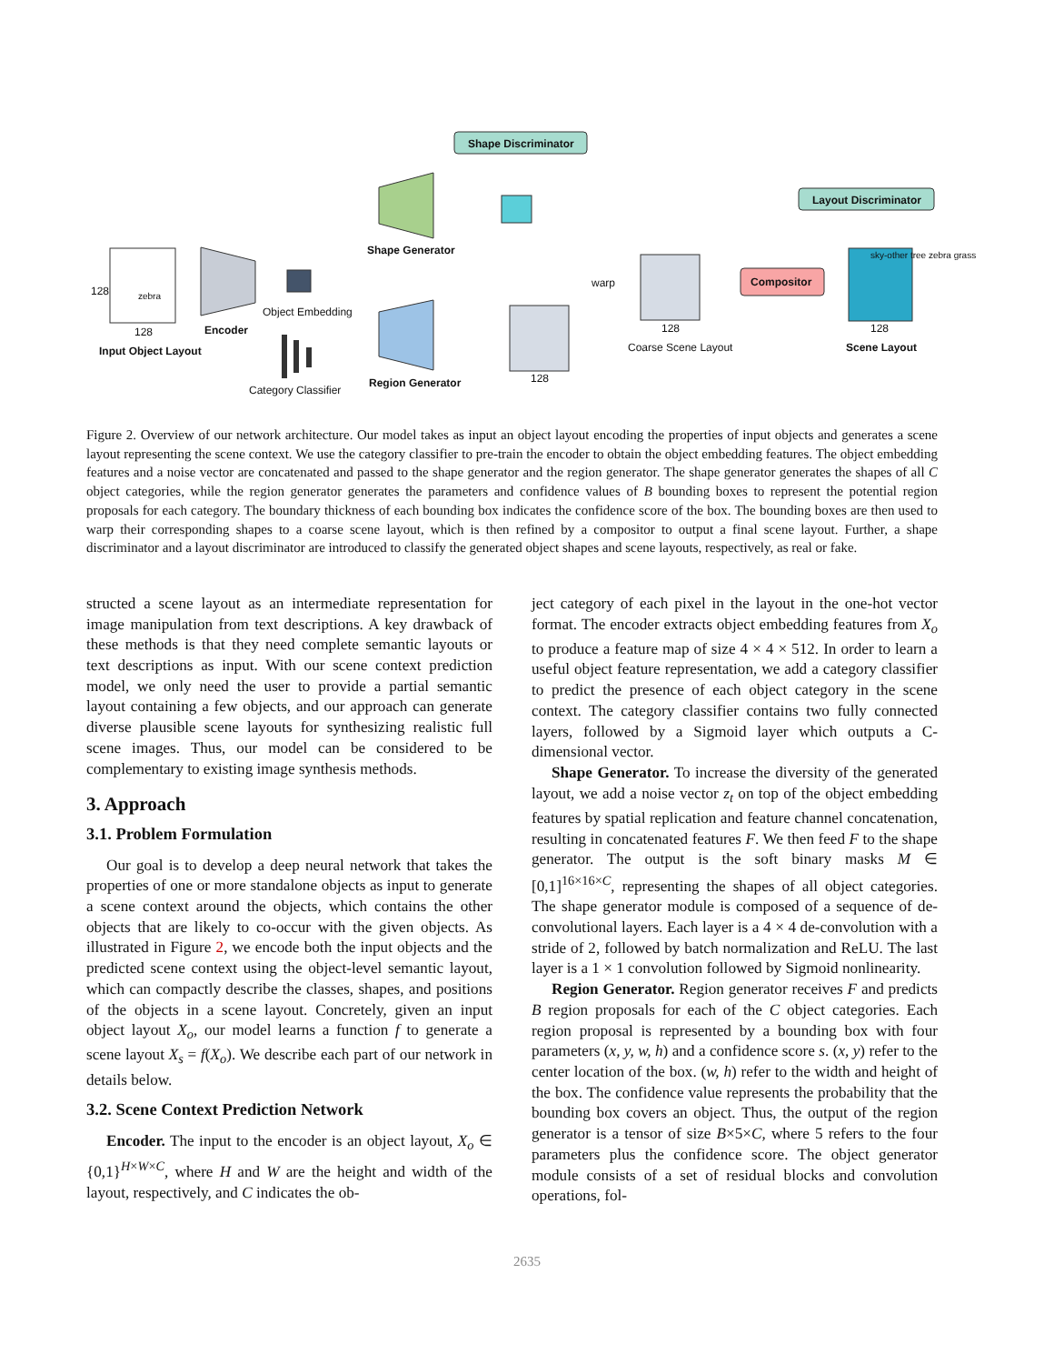Shape Discriminator
Layout Discriminator
Shape Generator
Object Embedding
Encoder
128 zebra
128
Input Object Layout
Category Classifier
Region Generator
warp Compositor
Coarse Scene Layout Scene Layout
sky-other tree zebra grass
128
128 128
Figure 2. Overview of our network architecture. Our model takes as input an object layout encoding the properties of input objects and generates a scene layout representing the scene context. We use the category classifier to pre-train the encoder to obtain the object embedding features. The object embedding features and a noise vector are concatenated and passed to the shape generator and the region generator. The shape generator generates the shapes of all C object categories, while the region generator generates the parameters and confidence values of B bounding boxes to represent the potential region proposals for each category. The boundary thickness of each bounding box indicates the confidence score of the box. The bounding boxes are then used to warp their corresponding shapes to a coarse scene layout, which is then refined by a compositor to output a final scene layout. Further, a shape discriminator and a layout discriminator are introduced to classify the generated object shapes and scene layouts, respectively, as real or fake.
structed a scene layout as an intermediate representation for image manipulation from text descriptions. A key drawback of these methods is that they need complete semantic layouts or text descriptions as input. With our scene context prediction model, we only need the user to provide a partial semantic layout containing a few objects, and our approach can generate diverse plausible scene layouts for synthesizing realistic full scene images. Thus, our model can be considered to be complementary to existing image synthesis methods.
3. Approach
3.1. Problem Formulation
Our goal is to develop a deep neural network that takes the properties of one or more standalone objects as input to generate a scene context around the objects, which contains the other objects that are likely to co-occur with the given objects. As illustrated in Figure 2, we encode both the input objects and the predicted scene context using the object-level semantic layout, which can compactly describe the classes, shapes, and positions of the objects in a scene layout. Concretely, given an input object layout X<sub>o</sub>, our model learns a function f to generate a scene layout X<sub>s</sub> = f(X<sub>o</sub>). We describe each part of our network in details below.
3.2. Scene Context Prediction Network
Encoder. The input to the encoder is an object layout, X<sub>o</sub> ∈ {0,1}<sup>H×W×C</sup>, where H and W are the height and width of the layout, respectively, and C indicates the ob-
ject category of each pixel in the layout in the one-hot vector format. The encoder extracts object embedding features from X<sub>o</sub> to produce a feature map of size 4 × 4 × 512. In order to learn a useful object feature representation, we add a category classifier to predict the presence of each object category in the scene context. The category classifier contains two fully connected layers, followed by a Sigmoid layer which outputs a C-dimensional vector.
Shape Generator. To increase the diversity of the generated layout, we add a noise vector z<sub>t</sub> on top of the object embedding features by spatial replication and feature channel concatenation, resulting in concatenated features F. We then feed F to the shape generator. The output is the soft binary masks M ∈ [0,1]<sup>16×16×C</sup>, representing the shapes of all object categories. The shape generator module is composed of a sequence of de-convolutional layers. Each layer is a 4 × 4 de-convolution with a stride of 2, followed by batch normalization and ReLU. The last layer is a 1 × 1 convolution followed by Sigmoid nonlinearity.
Region Generator. Region generator receives F and predicts B region proposals for each of the C object categories. Each region proposal is represented by a bounding box with four parameters (x, y, w, h) and a confidence score s. (x, y) refer to the center location of the box. (w, h) refer to the width and height of the box. The confidence value represents the probability that the bounding box covers an object. Thus, the output of the region generator is a tensor of size B×5×C, where 5 refers to the four parameters plus the confidence score. The object generator module consists of a set of residual blocks and convolution operations, fol-
2635